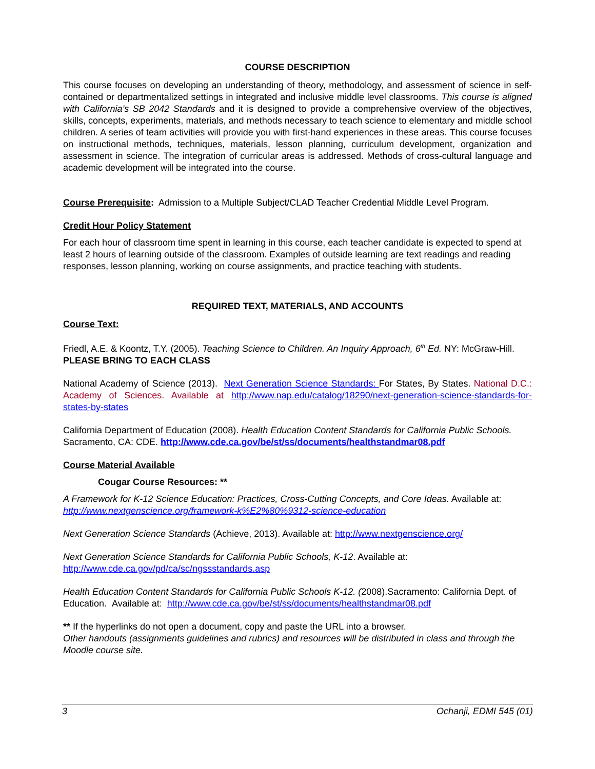COURSE DESCRIPTION
This course focuses on developing an understanding of theory, methodology, and assessment of science in self-contained or departmentalized settings in integrated and inclusive middle level classrooms. This course is aligned with California’s SB 2042 Standards and it is designed to provide a comprehensive overview of the objectives, skills, concepts, experiments, materials, and methods necessary to teach science to elementary and middle school children. A series of team activities will provide you with first-hand experiences in these areas. This course focuses on instructional methods, techniques, materials, lesson planning, curriculum development, organization and assessment in science. The integration of curricular areas is addressed. Methods of cross-cultural language and academic development will be integrated into the course.
Course Prerequisite: Admission to a Multiple Subject/CLAD Teacher Credential Middle Level Program.
Credit Hour Policy Statement
For each hour of classroom time spent in learning in this course, each teacher candidate is expected to spend at least 2 hours of learning outside of the classroom. Examples of outside learning are text readings and reading responses, lesson planning, working on course assignments, and practice teaching with students.
REQUIRED TEXT, MATERIALS, AND ACCOUNTS
Course Text:
Friedl, A.E. & Koontz, T.Y. (2005). Teaching Science to Children. An Inquiry Approach, 6<sup>th</sup> Ed. NY: McGraw-Hill. PLEASE BRING TO EACH CLASS
National Academy of Science (2013). Next Generation Science Standards: For States, By States. National D.C.: Academy of Sciences. Available at http://www.nap.edu/catalog/18290/next-generation-science-standards-for-states-by-states
California Department of Education (2008). Health Education Content Standards for California Public Schools. Sacramento, CA: CDE. http://www.cde.ca.gov/be/st/ss/documents/healthstandmar08.pdf
Course Material Available
Cougar Course Resources: **
A Framework for K-12 Science Education: Practices, Cross-Cutting Concepts, and Core Ideas. Available at: http://www.nextgenscience.org/framework-k%E2%80%9312-science-education
Next Generation Science Standards (Achieve, 2013). Available at: http://www.nextgenscience.org/
Next Generation Science Standards for California Public Schools, K-12. Available at:
http://www.cde.ca.gov/pd/ca/sc/ngssstandards.asp
Health Education Content Standards for California Public Schools K-12. (2008).Sacramento: California Dept. of Education. Available at: http://www.cde.ca.gov/be/st/ss/documents/healthstandmar08.pdf
** If the hyperlinks do not open a document, copy and paste the URL into a browser.
Other handouts (assignments guidelines and rubrics) and resources will be distributed in class and through the Moodle course site.
3 Ochanji, EDMI 545 (01)